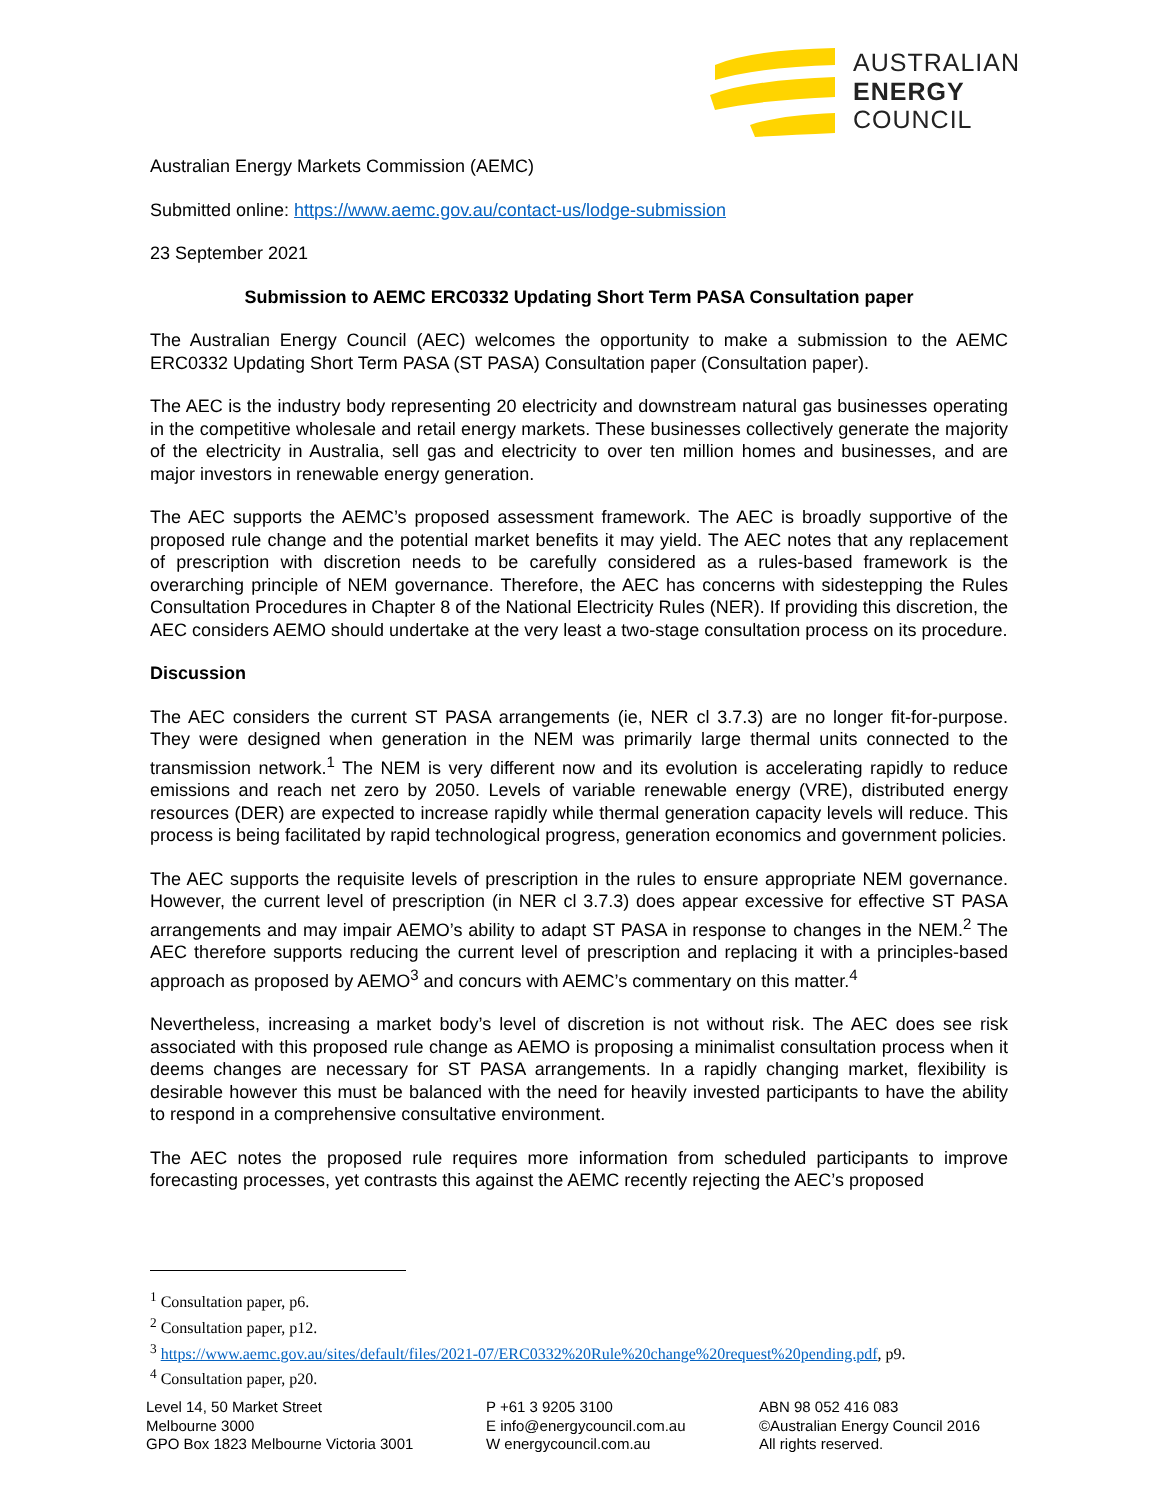AUSTRALIAN
ENERGY
COUNCIL
Australian Energy Markets Commission (AEMC)
Submitted online: https://www.aemc.gov.au/contact-us/lodge-submission
23 September 2021
Submission to AEMC ERC0332 Updating Short Term PASA Consultation paper
The Australian Energy Council (AEC) welcomes the opportunity to make a submission to the AEMC ERC0332 Updating Short Term PASA (ST PASA) Consultation paper (Consultation paper).
The AEC is the industry body representing 20 electricity and downstream natural gas businesses operating in the competitive wholesale and retail energy markets. These businesses collectively generate the majority of the electricity in Australia, sell gas and electricity to over ten million homes and businesses, and are major investors in renewable energy generation.
The AEC supports the AEMC’s proposed assessment framework. The AEC is broadly supportive of the proposed rule change and the potential market benefits it may yield. The AEC notes that any replacement of prescription with discretion needs to be carefully considered as a rules-based framework is the overarching principle of NEM governance. Therefore, the AEC has concerns with sidestepping the Rules Consultation Procedures in Chapter 8 of the National Electricity Rules (NER). If providing this discretion, the AEC considers AEMO should undertake at the very least a two-stage consultation process on its procedure.
Discussion
The AEC considers the current ST PASA arrangements (ie, NER cl 3.7.3) are no longer fit-for-purpose. They were designed when generation in the NEM was primarily large thermal units connected to the transmission network.<sup>1</sup> The NEM is very different now and its evolution is accelerating rapidly to reduce emissions and reach net zero by 2050. Levels of variable renewable energy (VRE), distributed energy resources (DER) are expected to increase rapidly while thermal generation capacity levels will reduce. This process is being facilitated by rapid technological progress, generation economics and government policies.
The AEC supports the requisite levels of prescription in the rules to ensure appropriate NEM governance. However, the current level of prescription (in NER cl 3.7.3) does appear excessive for effective ST PASA arrangements and may impair AEMO’s ability to adapt ST PASA in response to changes in the NEM.<sup>2</sup> The AEC therefore supports reducing the current level of prescription and replacing it with a principles-based approach as proposed by AEMO<sup>3</sup> and concurs with AEMC’s commentary on this matter.<sup>4</sup>
Nevertheless, increasing a market body’s level of discretion is not without risk. The AEC does see risk associated with this proposed rule change as AEMO is proposing a minimalist consultation process when it deems changes are necessary for ST PASA arrangements. In a rapidly changing market, flexibility is desirable however this must be balanced with the need for heavily invested participants to have the ability to respond in a comprehensive consultative environment.
The AEC notes the proposed rule requires more information from scheduled participants to improve forecasting processes, yet contrasts this against the AEMC recently rejecting the AEC’s proposed
<sup>1</sup> Consultation paper, p6.
<sup>2</sup> Consultation paper, p12.
<sup>3</sup> https://www.aemc.gov.au/sites/default/files/2021-07/ERC0332%20Rule%20change%20request%20pending.pdf, p9.
<sup>4</sup> Consultation paper, p20.
Level 14, 50 Market Street
Melbourne 3000
GPO Box 1823 Melbourne Victoria 3001
P +61 3 9205 3100
E info@energycouncil.com.au
W energycouncil.com.au
ABN 98 052 416 083
©Australian Energy Council 2016
All rights reserved.